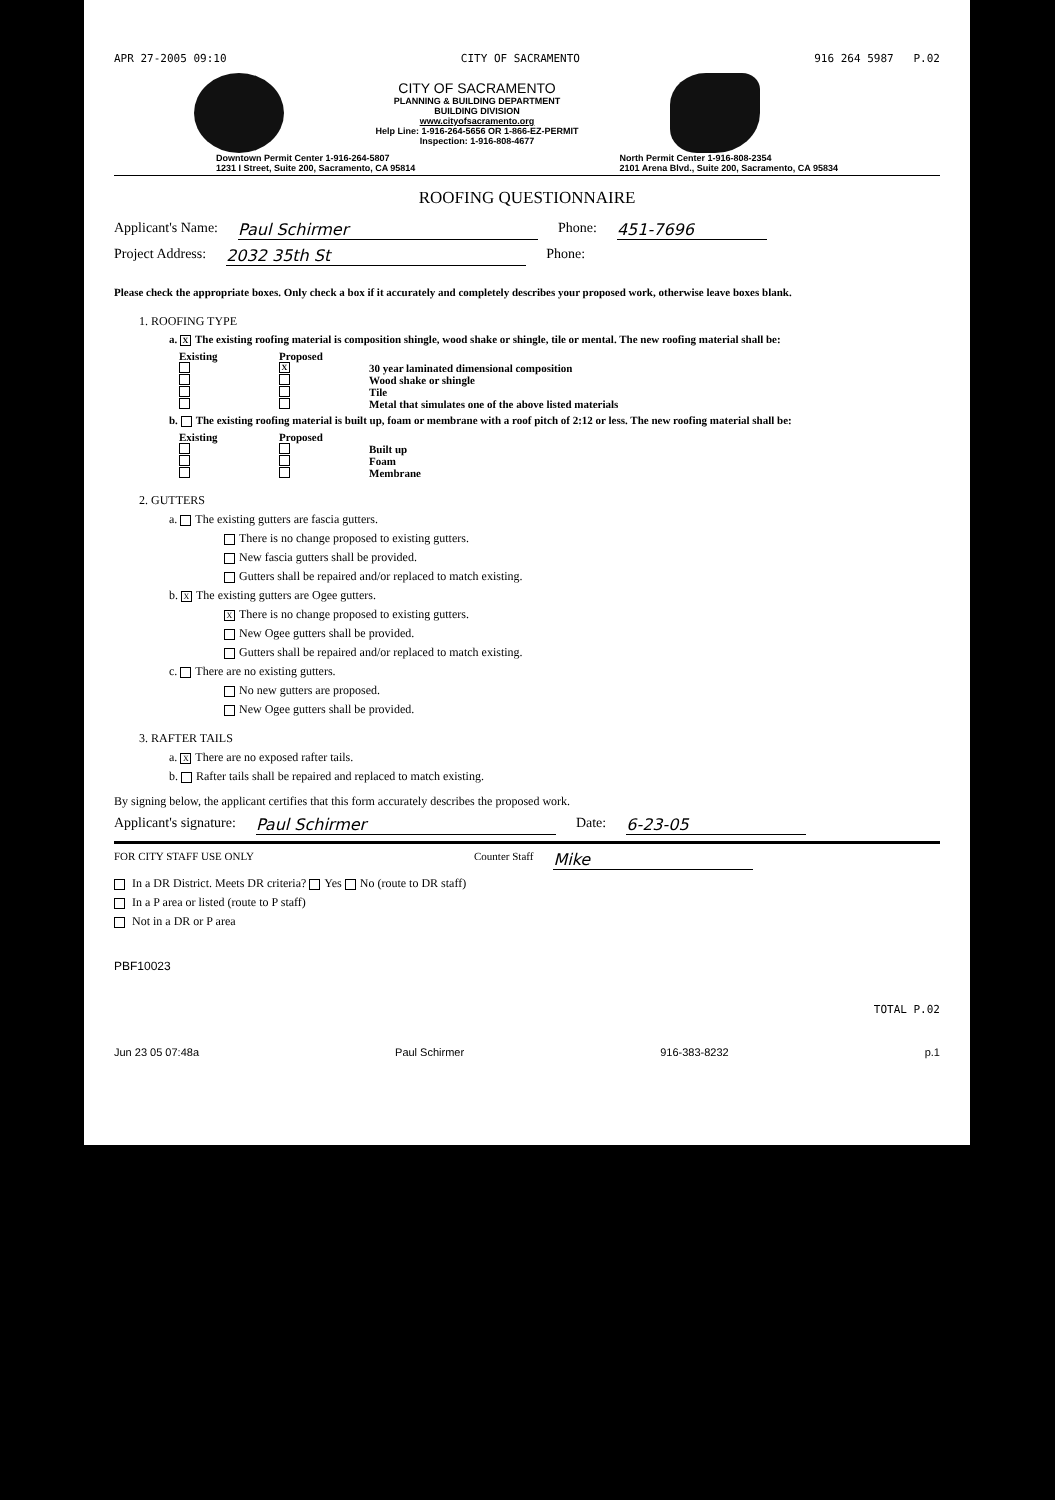APR 27-2005 09:10 CITY OF SACRAMENTO 916 264 5987 P.02
CITY OF SACRAMENTO
PLANNING & BUILDING DEPARTMENT
BUILDING DIVISION
www.cityofsacramento.org
Help Line: 1-916-264-5656 OR 1-866-EZ-PERMIT
Inspection: 1-916-808-4677
Downtown Permit Center 1-916-264-5807
1231 I Street, Suite 200, Sacramento, CA 95814 North Permit Center 1-916-808-2354
2101 Arena Blvd., Suite 200, Sacramento, CA 95834
ROOFING QUESTIONNAIRE
Applicant's Name: Paul Schirmer Phone: 451-7696
Project Address: 2032 35th St Phone:
Please check the appropriate boxes. Only check a box if it accurately and completely describes your proposed work, otherwise leave boxes blank.
1. ROOFING TYPE
a. X The existing roofing material is composition shingle, wood shake or shingle, tile or mental. The new roofing material shall be:
Existing Proposed X 30 year laminated dimensional composition Wood shake or shingle Tile Metal that simulates one of the above listed materials
b. The existing roofing material is built up, foam or membrane with a roof pitch of 2:12 or less. The new roofing material shall be:
Existing Proposed Built up Foam Membrane
2. GUTTERS
a. The existing gutters are fascia gutters.
There is no change proposed to existing gutters.
New fascia gutters shall be provided.
Gutters shall be repaired and/or replaced to match existing.
b. X The existing gutters are Ogee gutters.
X There is no change proposed to existing gutters.
New Ogee gutters shall be provided.
Gutters shall be repaired and/or replaced to match existing.
c. There are no existing gutters.
No new gutters are proposed.
New Ogee gutters shall be provided.
3. RAFTER TAILS
a. X There are no exposed rafter tails.
b. Rafter tails shall be repaired and replaced to match existing.
By signing below, the applicant certifies that this form accurately describes the proposed work.
Applicant's signature: Paul Schirmer Date: 6-23-05
FOR CITY STAFF USE ONLY Counter Staff Mike
In a DR District. Meets DR criteria? Yes No (route to DR staff)
In a P area or listed (route to P staff)
Not in a DR or P area
PBF10023
TOTAL P.02
Jun 23 05 07:48a Paul Schirmer 916-383-8232 p.1